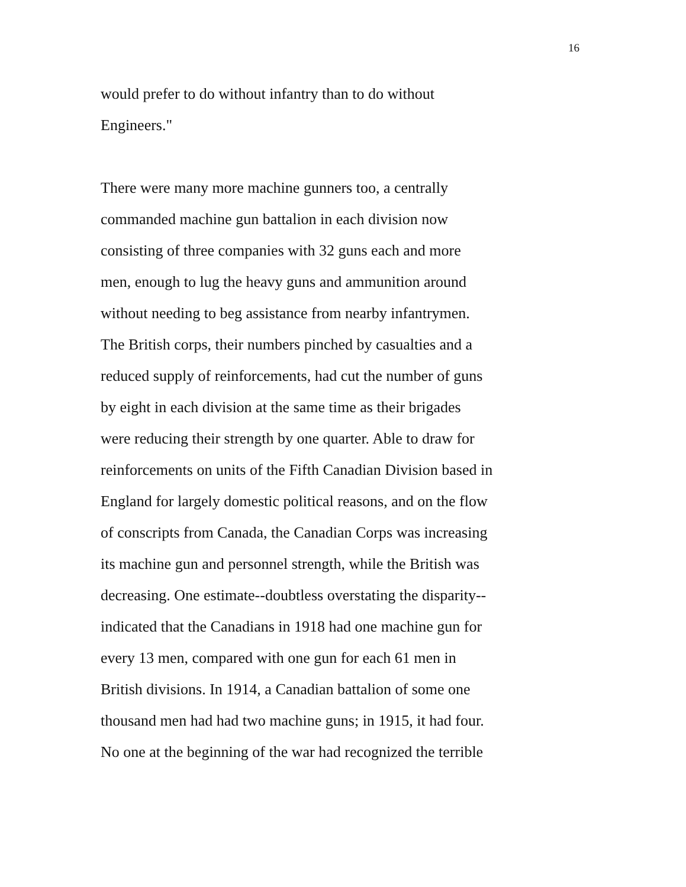16
would prefer to do without infantry than to do without
Engineers."
There were many more machine gunners too, a centrally
commanded machine gun battalion in each division now
consisting of three companies with 32 guns each and more
men, enough to lug the heavy guns and ammunition around
without needing to beg assistance from nearby infantrymen.
The British corps, their numbers pinched by casualties and a
reduced supply of reinforcements, had cut the number of guns
by eight in each division at the same time as their brigades
were reducing their strength by one quarter. Able to draw for
reinforcements on units of the Fifth Canadian Division based in
England for largely domestic political reasons, and on the flow
of conscripts from Canada, the Canadian Corps was increasing
its machine gun and personnel strength, while the British was
decreasing. One estimate--doubtless overstating the disparity--
indicated that the Canadians in 1918 had one machine gun for
every 13 men, compared with one gun for each 61 men in
British divisions. In 1914, a Canadian battalion of some one
thousand men had had two machine guns; in 1915, it had four.
No one at the beginning of the war had recognized the terrible